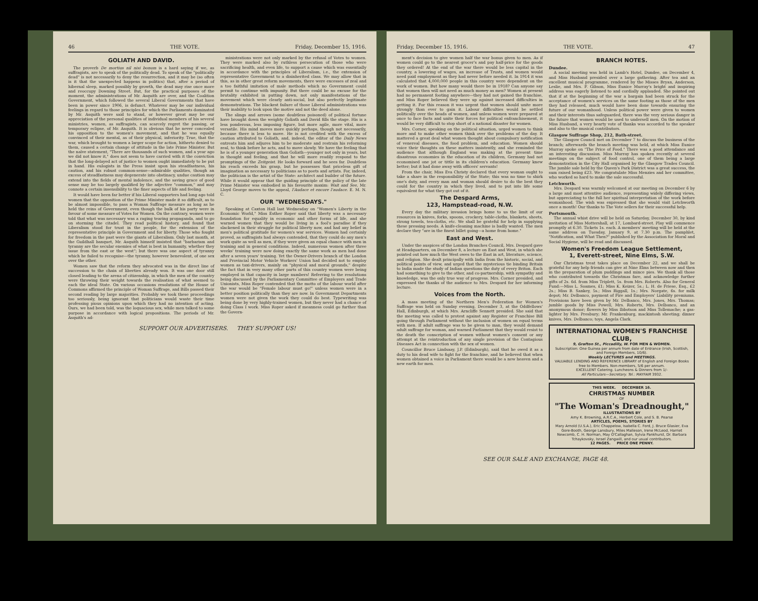46 THE VOTE. Friday, December 15, 1916.
GOLIATH AND DAVID.
The proverb De mortius nil nisi bonum is a hard saying if we, as suffragists, are to speak of the politically dead. To speak of the "politically dead" is not necessarily to deny the resurrection, and it may be (so often is it that the unexpected happens in politics) that, after a period of hibernal sleep, marked possibly by growth, the dead may rise once more and reoccupy Downing Street. But, for the practical purposes of the moment, the administrations of Mr. Asquith are over, and the Coalition Government, which followed the several Liberal Governments that have been in power since 1906, is defunct. Whatever may be our individual feelings in regard to those principles for which the Parliaments dominated by Mr. Asquith were said to stand, or however great may be our appreciation of the personal qualities of individual members of his several ministries, women, as suffragists, can scarcely regret the passing, or temporary eclipse, of Mr. Asquith. It is obvious that he never concealed his opposition to the women's movement, and that he was equally convinced of their mental, as of their physical, inferiority. True, that the war, which brought to women a larger scope for action, hitherto denied to them, caused a certain change of attitude in the late Prime Minister. But the naïve statement, "There are thousands of such women, and a year ago we did not know it," does not seem to have carried with it the conviction that the long-delayed act of justice to women ought immediately to be put in hand. His eulogists in the Press insist upon his steadfastness, his caution, and his robust common-sense—admirable qualities, though an excess of steadfastness may degenerate into obstinacy, undue caution may extend into the fields of mental indolence, and the saving grace of good sense may be too largely qualified by the adjective "common," and may connote a certain insensibility to the finer aspects of life and feeling.
It would have been far better if his Liberal supporters had long ago told women that the opposition of the Prime Minister made it so difficult, as to be almost impossible, to pass a Woman Suffrage measure as long as he held the reins of Government, even though the bulk of his party were in favour of some measure of Votes for Women. On the contrary, women were told that what was necessary was a raging tearing propaganda, and to go on storming the citadel. They read political history, and found that Liberalism stood for trust in the people, for the extension of the representative principle in Government and for liberty. Those who fought for freedom in the past were the giants of Liberalism. Only last month, at the Guildhall banquet, Mr. Asquith himself insisted that "barbarism and tyranny are the secular enemies of what is best in humanity, whether they issue from the east or the west"; but there was one aspect of tyranny which he failed to recognise—the tyranny, however benevolent, of one sex over the other.
Women saw that the reform they advocated was in the direct line of succession to the chain of liberties already won. It was one door still closed leading to the arena of citizenship, in which the men of the country were throwing their weight towards the realisation of what seemed to each the ideal State. On various occasions resolutions of the House of Commons affirmed the principle of Woman Suffrage, and Bills passed their second reading by large majorities. Probably we took these proceedings too seriously, being ignorant that politicians would waste their time professing pious opinions upon which they had no intention of acting. Ours, we had been told, was the loquacious sex, while men talked to some purpose in accordance with logical propositions. The periods of Mr. Asquith's ad-
ministrations were not only marked by the refusal of Votes to women. They were marked also by ruthless persecution of those who were sacrificing health, and even life, to support a cause which was essentially in accordance with the principles of Liberalism, i.e., the extension of representative Government to a disinherited class. We may allow that in this, as in other great reform movements, there were excesses of zeal and a too faithful imitation of male methods which no Government could permit to continue with impunity. But there could be no excuse for the brutality exhibited in putting down, not only manifestations of the movement which were clearly anti-social, but also perfectly legitimate demonstrations. The blackest failure of those Liberal administrations was their inability to look upon the motive and not the deed alone.
The slings and arrows (some doubtless poisoned) of political fortune have brought down the weighty Goliath and David fills the stage. His is a less ponderous, less imposing figure, but more agile, more vital, more versatile. His mind moves more quickly perhaps, though not necessarily, because there is less to move. He is not credited with the excess of caution attributed to Goliath, and, indeed, the editor of the Daily News entreats him and adjures him to be moderate and restrain his reforming zeal, to think before he acts, and to move slowly. We have the feeling that he is of a younger generation than Goliath—younger not only in years, but in thought and feeling, and that he will more readily respond to the promptings of the Zeitgeist. He looks forward and he sees far. Doubtless his reach exceeds his grasp, but he possesses that priceless gift of imagination as necessary to politicians as to poets and artists. For, indeed, the politician is the artist of the State: architect and builder of the future. While it would appear that the guiding principle of the policy of the late Prime Minister was embodied in his favourite maxim: Wait and See, Mr. Lloyd George moves to the appeal, l'Audace et encore l'audace. E. M. N. C.
OUR "WEDNESDAYS."
Speaking at Caxton Hall last Wednesday on "Women's Liberty in the Economic World," Miss Esther Roper said that liberty was a necessary foundation for equality in economic and other forms of life, and she warned women that they would be living in a fool's paradise if they slackened in their struggle for political liberty now, and had any belief in men's political gratitude for women's war services. Women had certainly proved, as suffragists had always contended, that they could do any men's work quite as well as men, if they were given an equal chance with men in training and in general conditions. Indeed, numerous women after three weeks' training were now doing exactly the same work as men had done after a seven years' training. Yet the Owner-Drivers branch of the London and Provincial Motor Vehicle Workers' Union had decided not to employ women as taxi-drivers, mainly on "physical and moral grounds," despite the fact that in very many other parts of this country women were being employed in that capacity in large numbers! Referring to the resolutions being discussed by the Parliamentary Committee of Employers and Trade Unionists, Miss Roper contended that the motto of the labour world after the war would be "Female labour must go!" unless women were in a better position politically than they are now. In Government Departments women were not given the work they could do best. Typewriting was being done by very highly-trained women, but they never had a chance of doing Class I work. Miss Roper asked if meanness could go further than the Govern-
SUPPORT OUR ADVERTISERS. THEY SUPPORT US!
Friday, December 15, 1916. THE VOTE. 47
ment's decision to give women half the war bonus given to men. As if women could go to the nearest grocer's and pay half-price for the goods they ordered! At the end of the war there would be less capital in the country, a lowering of wages, an increase of Trusts, and women would need paid employment as they had never before needed it. In 1914 it was calculated that 4,000,000 people in this country were dependent on the work of women. But how many would there be in 1918? Can anyone say that women then will not need as much money as men? Women at present had no permanent footing anywhere—they had not gained the franchise, and Miss Roper believed they were up against increased difficulties in getting it. For this reason it was urgent that women should unite more strongly than ever to gain it. Labour difficulties would be settled politically over the heads of women, and unless women were prepared at once to face facts and unite their forces for political enfranchisement, it would be very difficult to stop short of a national disaster for women.
Mrs. Corner, speaking on the political situation, urged women to think more and to make other women think over the problems of the day. It mattered a great deal what women thought about compulsory notification of venereal diseases, the food problem, and education. Women should voice their thoughts on these matters insistently, and she reminded the audience that although England was making at the present time disastrous economies in the education of its children, Germany had not economised one jot or tittle in its children's education. Germany knew better; but it had done away with officers' servants!
From the chair, Miss Eva Christy declared that every woman ought to take a share in the responsibility of the State; this was no time to shirk one's duty, and every man and woman should desire to do the best they could for the country in which they lived, and to put into life some equivalent for what they got out of it.
The Despard Arms,
123, Hampstead-road, N.W.
Every day the military invasion brings home to us the limit of our resources in knives, forks, spoons, crockery, table-cloths, blankets, sheets, strong towels, tea-cloths, etc. We shall be grateful for help in supplying these pressing needs. A knife-cleaning machine is badly wanted. The men declare they "are in the finest billet going—a home from home."
East and West.
Under the auspices of the London Branches Council, Mrs. Despard gave at Headquarters, on December 8, a lecture on East and West, in which she pointed out how much the West owes to the East in art, literature, science, and religion. She dealt principally with India from the historic, social, and political points of view, and urged that the mysterious tie binding Britain to India made the study of Indian questions the duty of every Briton. Each had something to give to the other, and co-partnership, with sympathy and knowledge, was the only true way of progress. Mrs. Corner presided, and expressed the thanks of the audience to Mrs. Despard for her informing lecture.
Voices from the North.
A mass meeting of the Northern Men's Federation for Women's Suffrage was held on Sunday evening, December 3, at the Oddfellows' Hall, Edinburgh, at which Mrs. Arncliffe Sennett presided. She said that the meeting was called to protest against any Register or Franchise Bill going through Parliament without the inclusion of women on equal terms with men. If adult suffrage was to be given to man, they would demand adult suffrage for woman, and warned Parliament that they would resist to the death the conscription of women without women's consent or any attempt at the reintroduction of any single provision of the Contagious Diseases Act in connection with the sex of women.
Councillor Bruce Lindsaay, J.P. (Edinburgh), said that he owed it as a duty to his dead wife to fight for the franchise, and he believed that when women obtained a voice in Parliament there would be a new heaven and a new earth for men.
BRANCH NOTES.
Dundee.
A social meeting was held in Lamb's Hotel, Dundee, on December 4, and Miss Husband presided over a large gathering. After tea and an excellent musical programme, rendered by the Misses Bryan, Anderson, Leslie, and Mrs. F. Gibson, Miss Eunice Murray's bright and inspiring address was eagerly listened to and cordially applauded. She pointed out that if at the beginning of the war a bargain had been struck for the acceptance of women's services on the same footing as those of the men they had released, much would have been done towards ensuring the future of our womanhood. Unless political power were given to women and their interests thus safeguarded, there was the very serious danger in the future that women would be used to undersell men. On the motion of Miss Husband, a very hearty vote of thanks was accorded to the speaker and also to the musical contributors.
Glasgow Suffrage Shop, 212, Bath-street.
The Glasgow Council met on December 7 to discuss the business of the branch; afterwards the branch meeting was held, at which Miss Eunice Murray spoke on "The Price of Food." There was a good attendance and an interesting discussion. Miss Murray has spoken recently at several meetings on the subject of food control, one of them being a large demonstration in the City Hall organised by the Glasgow Trades Council. The jumble sale held by the Queen's Park District was a great success, the sum raised being £23. We congratulate Miss Menzies and her committee, who worked so hard to make the sale successful.
Letchworth.
Mrs. Despard was warmly welcomed at our meeting on December 6 by a large and most attentive audience, representing widely differing views, but appreciating to the full her spiritual interpretation of the work before womanhood. The wish was expressed that she would visit Letchworth once a month! Our thanks to The Vote sellers for their successful help.
Portsmouth.
The annual whist drive will be held on Saturday, December 30, by kind invitation of Miss Mottershall, at 17, Lombard-street. Play will commence promptly at 6.30. Tickets 1s. each. A members' meeting will be held at the same address on Tuesday, January 9, at 7.30 p.m. The pamphlet, "Notification, and What Then?" published by the Association for Moral and Social Hygiene, will be read and discussed.
Women's Freedom League Settlement,
1, Everett-street, Nine Elms, S.W.
Our Christmas treat takes place on December 22, and we shall be grateful for any help friends can give at Nine Elms between now and then in the preparation of plum puddings and mince pies. We thank all those who contributed towards the Christmas fare, and acknowledge further gifts of 2s. 6d. from Miss Triplett, 5s. from Mrs. Roberts. Also for General Fund:—Miss L. Soames, £1; Miss K. Keizer, 5s.; L. H. de Friese, Esq., £2 2s.; Miss B. Sankey, 5s.; Miss Riggall, 1s.; Mrs. Norgate, 6s. for milk depot; Mr. Delbanco, payment of Fire and Employers' Liability premiums. Provisions have been given by Mr. Delbanco, Mrs. Jones, Mrs. Thomas; jumble goods by Miss Powell, Mrs. Roberts, Mrs. Delbanco, and an anonymous donor; flowers by Miss Ibbotson and Miss Tollemache; a gas-lighter by Mrs. Presbury; Mr. Frankenburg, mackintosh sheeting; dinner knives, Mrs. Delbanco; toys, Angela Clark.
INTERNATIONAL WOMEN'S FRANCHISE CLUB,
9, Grafton St., Piccadilly, W. FOR MEN & WOMEN.
Subscription: One Guinea per annum from date of Entrance (Irish, Scottish, and Foreign Members, 10/6).
Weekly LECTURES and MEETINGS.
VALUABLE LENDING AND REFERENCE LIBRARY of English and Foreign Books free to Members. Non-members, 5/6 per annum.
EXCELLENT Catering. Luncheons & Dinners from 1/-
All Particulars—Secretary. Tel.: MAYFAIR 3932.
THIS WEEK. DECEMBER 16.
CHRISTMAS NUMBER
OF
"The Woman's Dreadnought,"
ILLUSTRATIONS BY
Amy K. Browning, A.R.C.A., Herbert Cole, and S. B. Pearse
ARTICLES, POEMS, STORIES BY
Mary Arnold (U.S.A.), Eric Chappelow, Isabella C. Ford, J. Bruce Glasier, Eva Gore-Booth, George Lansbury, Miles Malleson, Irene McLeod, Harriet Newcomb, C. H. Norman, May O'Callaghan, Sylvia Pankhurst, Dr. Barbara Tchaykovsky, Israel Zangwill, and our usual contributors.
12 PAGES. PRICE ONE PENNY.
SEE OUR SALE AND EXCHANGE, PAGE 48.